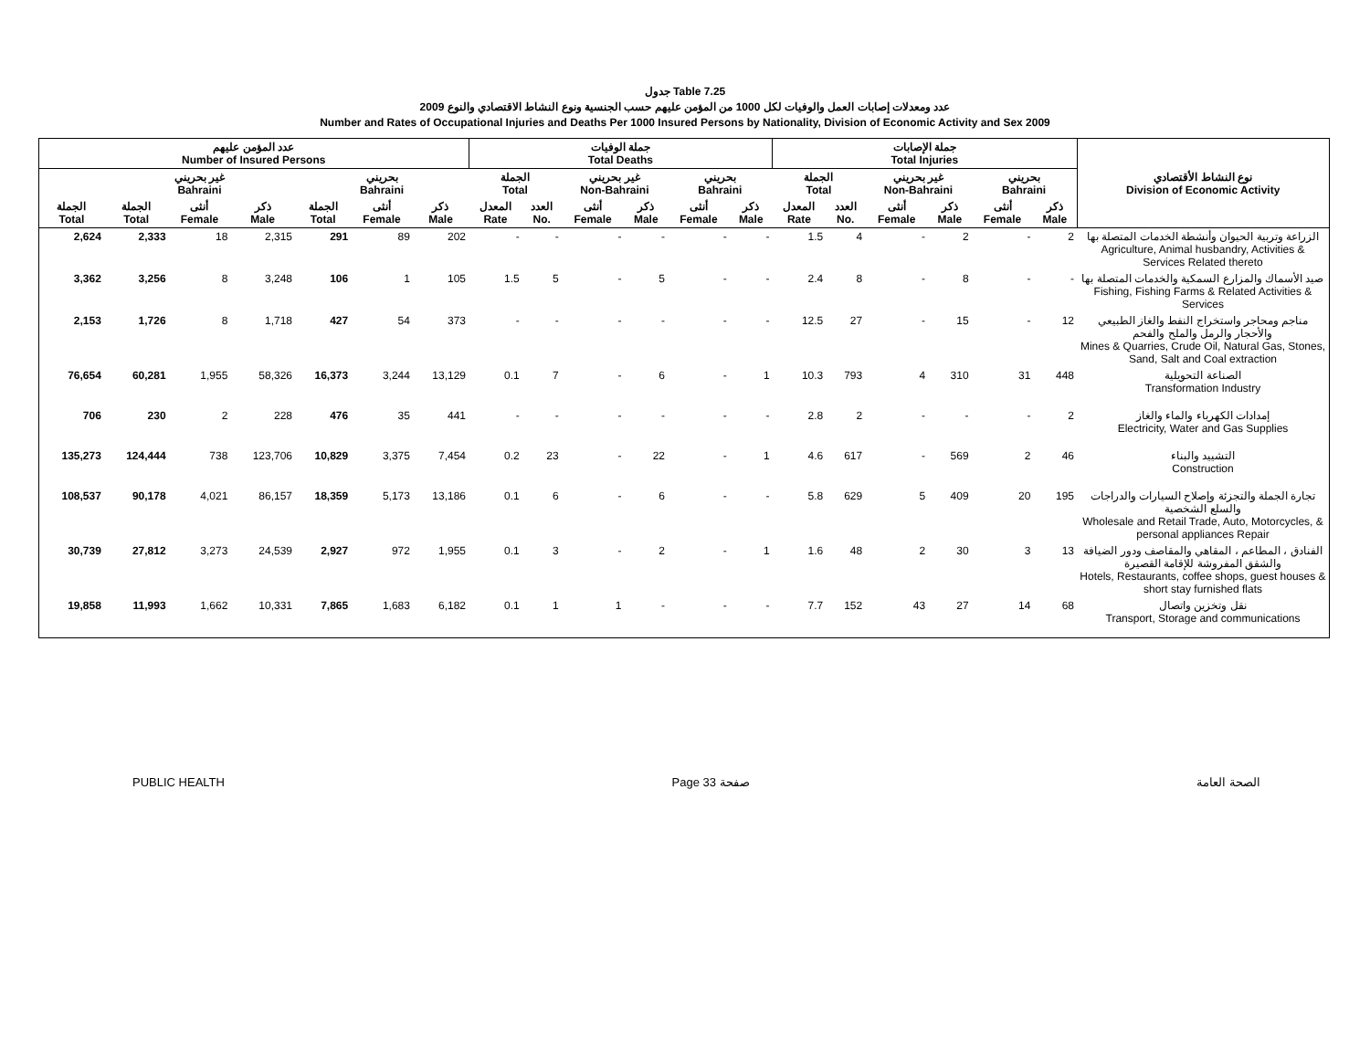جدول Table 7.25
عدد ومعدلات إصابات العمل والوفيات لكل 1000 من المؤمن عليهم حسب الجنسية ونوع النشاط الاقتصادي والنوع 2009
Number and Rates of Occupational Injuries and Deaths Per 1000 Insured Persons by Nationality, Division of Economic Activity and Sex 2009
| عدد المؤمن عليهم Number of Insured Persons | | | | | | | جملة الوفيات Total Deaths | | | | | | جملة الإصابات Total Injuries | | | | | | نوع النشاط الأقتصادي Division of Economic Activity |
| --- | --- | --- | --- | --- | --- | --- | --- | --- | --- | --- | --- | --- | --- | --- | --- | --- | --- | --- | --- |
| | غير بحريني Bahraini | | | بحريني Bahraini | | | الجملة Total | | غير بحريني Non-Bahraini | | بحريني Bahraini | | الجملة Total | | غير بحريني Non-Bahraini | | بحريني Bahraini | | |
| الجملة Total | الجملة Total | أنثى Female | ذكر Male | الجملة Total | أنثى Female | ذكر Male | المعدل Rate | العدد No. | أنثى Female | ذكر Male | أنثى Female | ذكر Male | المعدل Rate | العدد No. | أنثى Female | ذكر Male | أنثى Female | ذكر Male | |
| 2,624 | 2,333 | 18 | 2,315 | 291 | 89 | 202 | - | - | - | - | - | - | 1.5 | 4 | - | 2 | - | 2 | الزراعة وتربية الحيوان وأنشطة الخدمات المتصلة بها Agriculture, Animal husbandry, Activities & Services Related thereto |
| 3,362 | 3,256 | 8 | 3,248 | 106 | 1 | 105 | 1.5 | 5 | - | 5 | - | - | 2.4 | 8 | - | 8 | - | - | صيد الأسماك والمزارع السمكية والخدمات المتصلة بها Fishing, Fishing Farms & Related Activities & Services |
| 2,153 | 1,726 | 8 | 1,718 | 427 | 54 | 373 | - | - | - | - | - | - | 12.5 | 27 | - | 15 | - | 12 | مناجم ومحاجر واستخراج النفط والغاز الطبيعي والأحجار والرمل والملح والفحم Mines & Quarries, Crude Oil, Natural Gas, Stones, Sand, Salt and Coal extraction |
| 76,654 | 60,281 | 1,955 | 58,326 | 16,373 | 3,244 | 13,129 | 0.1 | 7 | - | 6 | - | 1 | 10.3 | 793 | 4 | 310 | 31 | 448 | الصناعة التحويلية Transformation Industry |
| 706 | 230 | 2 | 228 | 476 | 35 | 441 | - | - | - | - | - | - | 2.8 | 2 | - | - | - | 2 | إمدادات الكهرباء والماء والغاز Electricity, Water and Gas Supplies |
| 135,273 | 124,444 | 738 | 123,706 | 10,829 | 3,375 | 7,454 | 0.2 | 23 | - | 22 | - | 1 | 4.6 | 617 | - | 569 | 2 | 46 | التشييد والبناء Construction |
| 108,537 | 90,178 | 4,021 | 86,157 | 18,359 | 5,173 | 13,186 | 0.1 | 6 | - | 6 | - | - | 5.8 | 629 | 5 | 409 | 20 | 195 | تجارة الجملة والتجزئة وإصلاح السيارات والدراجات والسلع الشخصية Wholesale and Retail Trade, Auto, Motorcycles, & personal appliances Repair |
| 30,739 | 27,812 | 3,273 | 24,539 | 2,927 | 972 | 1,955 | 0.1 | 3 | - | 2 | - | 1 | 1.6 | 48 | 2 | 30 | 3 | 13 | الفنادق ، المطاعم ، المقاهي والمقاصف ودور الضيافة والشقق المفروشة للإقامة القصيرة Hotels, Restaurants, coffee shops, guest houses & short stay furnished flats |
| 19,858 | 11,993 | 1,662 | 10,331 | 7,865 | 1,683 | 6,182 | 0.1 | 1 | 1 | - | - | - | 7.7 | 152 | 43 | 27 | 14 | 68 | نقل وتخزين واتصال Transport, Storage and communications |
PUBLIC HEALTH Page 33 صفحة الصحة العامة